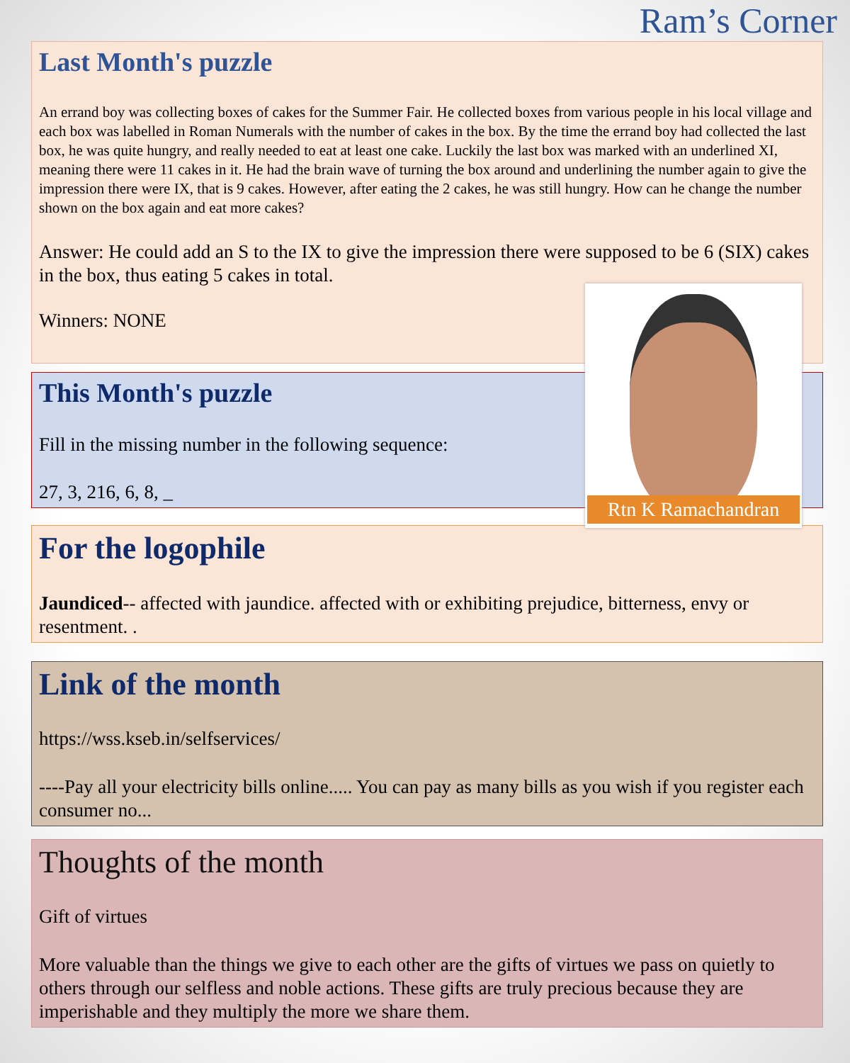Ram’s Corner
Last Month's puzzle
An errand boy was collecting boxes of cakes for the Summer Fair. He collected boxes from various people in his local village and each box was labelled in Roman Numerals with the number of cakes in the box. By the time the errand boy had collected the last box, he was quite hungry, and really needed to eat at least one cake. Luckily the last box was marked with an underlined XI, meaning there were 11 cakes in it. He had the brain wave of turning the box around and underlining the number again to give the impression there were IX, that is 9 cakes. However, after eating the 2 cakes, he was still hungry. How can he change the number shown on the box again and eat more cakes?
Answer: He could add an S to the IX to give the impression there were supposed to be 6 (SIX) cakes in the box, thus eating 5 cakes in total.
Winners: NONE
This Month's puzzle
Fill in the missing number in the following sequence:
27, 3, 216, 6, 8, _
For the logophile
Jaundiced-- affected with jaundice. affected with or exhibiting prejudice, bitterness, envy or resentment. .
Link of the month
https://wss.kseb.in/selfservices/
----Pay all your electricity bills online..... You can pay as many bills as you wish if you register each consumer no...
Thoughts of the month
Gift of virtues
More valuable than the things we give to each other are the gifts of virtues we pass on quietly to others through our selfless and noble actions. These gifts are truly precious because they are imperishable and they multiply the more we share them.
Rtn K Ramachandran